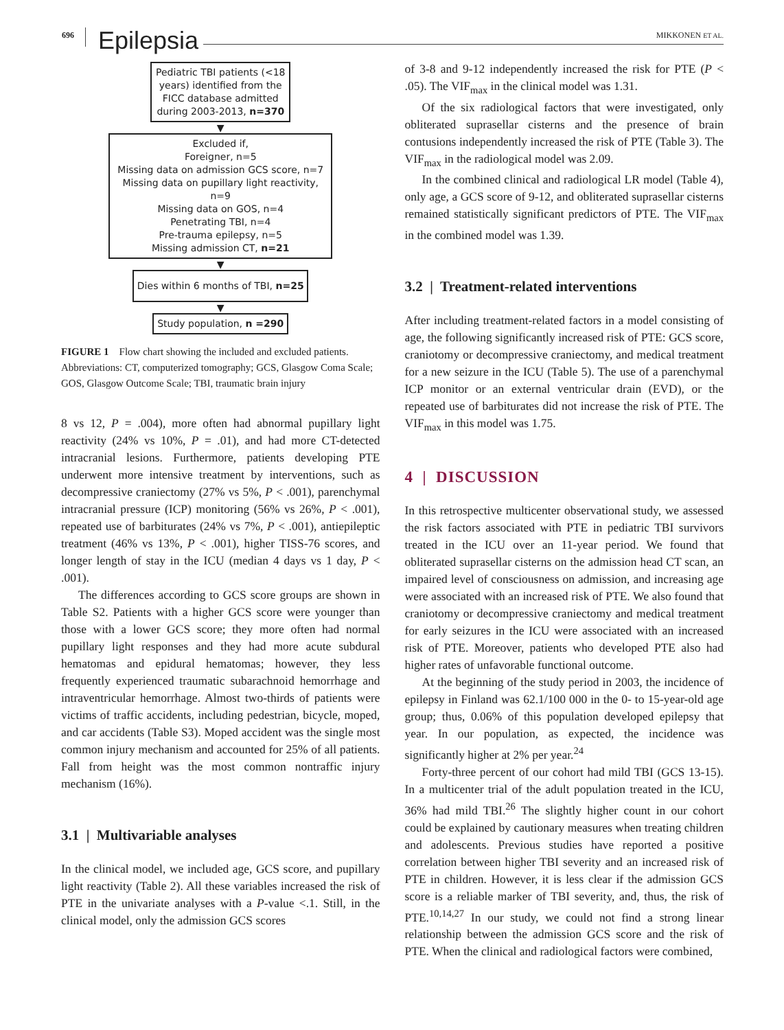696 Epilepsia MIKKONEN ET AL.
Pediatric TBI patients (<18 years) identified from the FICC database admitted during 2003-2013, n=370
▼
Excluded if,
Foreigner, n=5
Missing data on admission GCS score, n=7
Missing data on pupillary light reactivity, n=9
Missing data on GOS, n=4
Penetrating TBI, n=4
Pre-trauma epilepsy, n=5
Missing admission CT, n=21
▼
Dies within 6 months of TBI, n=25
▼
Study population, n =290
FIGURE 1 Flow chart showing the included and excluded patients. Abbreviations: CT, computerized tomography; GCS, Glasgow Coma Scale; GOS, Glasgow Outcome Scale; TBI, traumatic brain injury
8 vs 12, P = .004), more often had abnormal pupillary light reactivity (24% vs 10%, P = .01), and had more CT-detected intracranial lesions. Furthermore, patients developing PTE underwent more intensive treatment by interventions, such as decompressive craniectomy (27% vs 5%, P < .001), parenchymal intracranial pressure (ICP) monitoring (56% vs 26%, P < .001), repeated use of barbiturates (24% vs 7%, P < .001), antiepileptic treatment (46% vs 13%, P < .001), higher TISS-76 scores, and longer length of stay in the ICU (median 4 days vs 1 day, P < .001).
The differences according to GCS score groups are shown in Table S2. Patients with a higher GCS score were younger than those with a lower GCS score; they more often had normal pupillary light responses and they had more acute subdural hematomas and epidural hematomas; however, they less frequently experienced traumatic subarachnoid hemorrhage and intraventricular hemorrhage. Almost two-thirds of patients were victims of traffic accidents, including pedestrian, bicycle, moped, and car accidents (Table S3). Moped accident was the single most common injury mechanism and accounted for 25% of all patients. Fall from height was the most common nontraffic injury mechanism (16%).
3.1 | Multivariable analyses
In the clinical model, we included age, GCS score, and pupillary light reactivity (Table 2). All these variables increased the risk of PTE in the univariate analyses with a P-value <.1. Still, in the clinical model, only the admission GCS scores
of 3-8 and 9-12 independently increased the risk for PTE (P < .05). The VIF<sub>max</sub> in the clinical model was 1.31.
Of the six radiological factors that were investigated, only obliterated suprasellar cisterns and the presence of brain contusions independently increased the risk of PTE (Table 3). The VIF<sub>max</sub> in the radiological model was 2.09.
In the combined clinical and radiological LR model (Table 4), only age, a GCS score of 9-12, and obliterated suprasellar cisterns remained statistically significant predictors of PTE. The VIF<sub>max</sub> in the combined model was 1.39.
3.2 | Treatment-related interventions
After including treatment-related factors in a model consisting of age, the following significantly increased risk of PTE: GCS score, craniotomy or decompressive craniectomy, and medical treatment for a new seizure in the ICU (Table 5). The use of a parenchymal ICP monitor or an external ventricular drain (EVD), or the repeated use of barbiturates did not increase the risk of PTE. The VIF<sub>max</sub> in this model was 1.75.
4 | DISCUSSION
In this retrospective multicenter observational study, we assessed the risk factors associated with PTE in pediatric TBI survivors treated in the ICU over an 11-year period. We found that obliterated suprasellar cisterns on the admission head CT scan, an impaired level of consciousness on admission, and increasing age were associated with an increased risk of PTE. We also found that craniotomy or decompressive craniectomy and medical treatment for early seizures in the ICU were associated with an increased risk of PTE. Moreover, patients who developed PTE also had higher rates of unfavorable functional outcome.
At the beginning of the study period in 2003, the incidence of epilepsy in Finland was 62.1/100 000 in the 0- to 15-year-old age group; thus, 0.06% of this population developed epilepsy that year. In our population, as expected, the incidence was significantly higher at 2% per year.<sup>24</sup>
Forty-three percent of our cohort had mild TBI (GCS 13-15). In a multicenter trial of the adult population treated in the ICU, 36% had mild TBI.<sup>26</sup> The slightly higher count in our cohort could be explained by cautionary measures when treating children and adolescents. Previous studies have reported a positive correlation between higher TBI severity and an increased risk of PTE in children. However, it is less clear if the admission GCS score is a reliable marker of TBI severity, and, thus, the risk of PTE.<sup>10,14,27</sup> In our study, we could not find a strong linear relationship between the admission GCS score and the risk of PTE. When the clinical and radiological factors were combined,